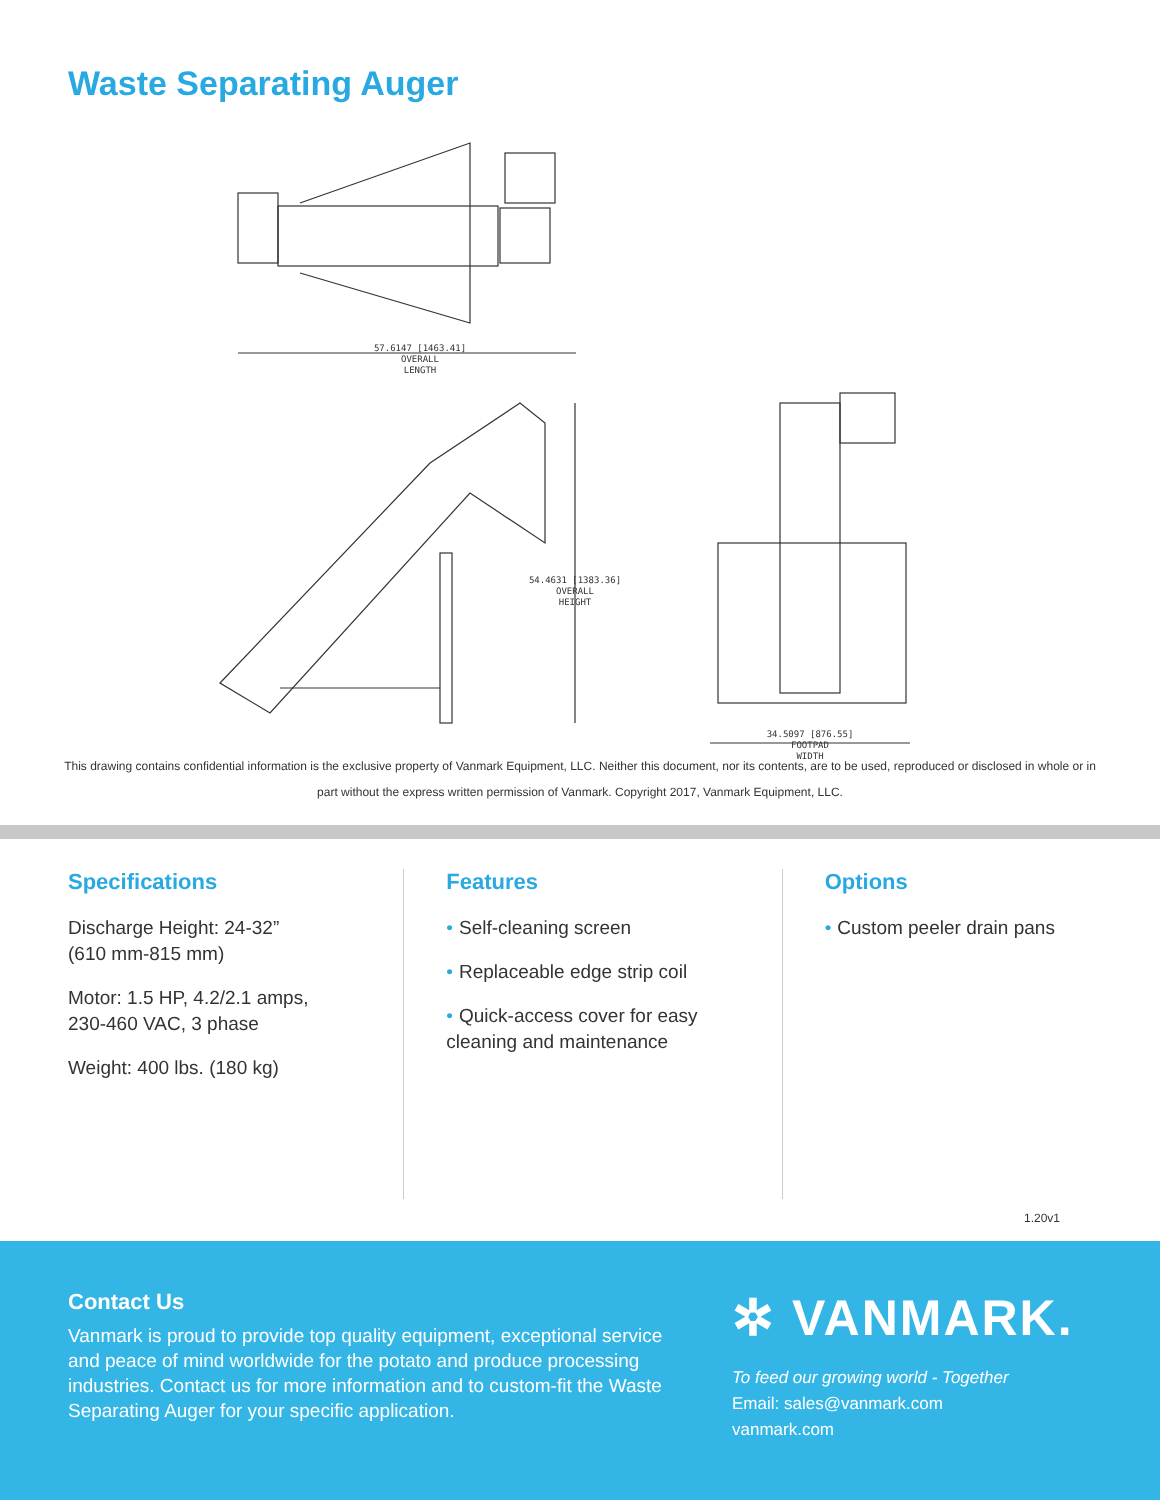Waste Separating Auger
57.6147 [1463.41]
OVERALL
LENGTH
54.4631 [1383.36]
OVERALL
HEIGHT
34.5097 [876.55]
FOOTPAD
WIDTH
This drawing contains confidential information is the exclusive property of Vanmark Equipment, LLC. Neither this document, nor its contents, are to be used, reproduced or disclosed in whole or in part without the express written permission of Vanmark. Copyright 2017, Vanmark Equipment, LLC.
Specifications
Discharge Height: 24-32”
(610 mm-815 mm)
Motor: 1.5 HP, 4.2/2.1 amps,
230-460 VAC, 3 phase
Weight: 400 lbs. (180 kg)
Features
• Self-cleaning screen
• Replaceable edge strip coil
• Quick-access cover for easy cleaning and maintenance
Options
• Custom peeler drain pans
1.20v1
Contact Us
Vanmark is proud to provide top quality equipment, exceptional service and peace of mind worldwide for the potato and produce processing industries. Contact us for more information and to custom-fit the Waste Separating Auger for your specific application.
✲ VANMARK.
To feed our growing world - Together
Email: sales@vanmark.com
vanmark.com